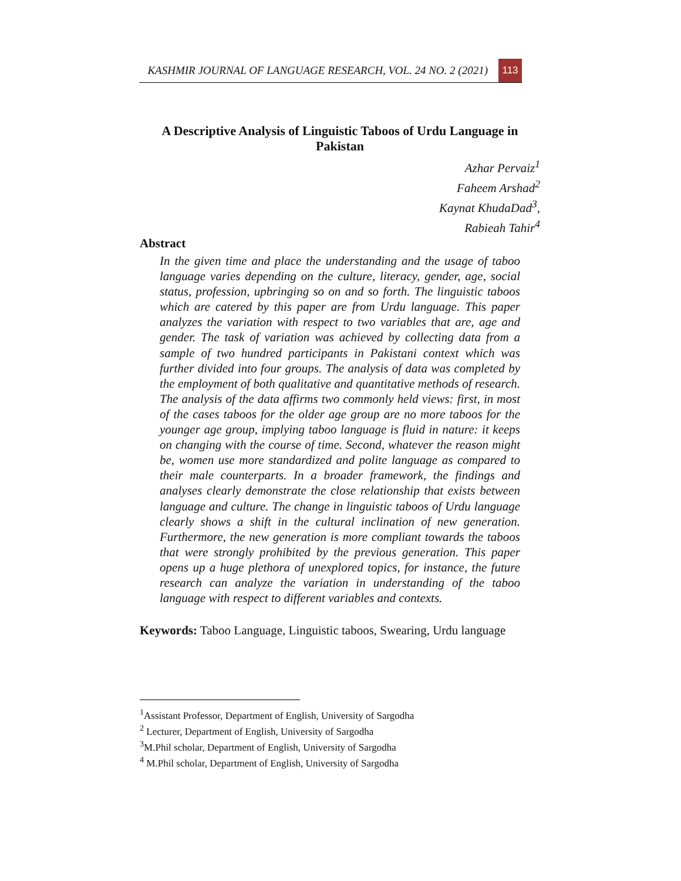KASHMIR JOURNAL OF LANGUAGE RESEARCH, VOL. 24 NO. 2 (2021) 113
A Descriptive Analysis of Linguistic Taboos of Urdu Language in Pakistan
Azhar Pervaiz<sup>1</sup>
Faheem Arshad<sup>2</sup>
Kaynat KhudaDad<sup>3</sup>,
Rabieah Tahir<sup>4</sup>
Abstract
In the given time and place the understanding and the usage of taboo language varies depending on the culture, literacy, gender, age, social status, profession, upbringing so on and so forth. The linguistic taboos which are catered by this paper are from Urdu language. This paper analyzes the variation with respect to two variables that are, age and gender. The task of variation was achieved by collecting data from a sample of two hundred participants in Pakistani context which was further divided into four groups. The analysis of data was completed by the employment of both qualitative and quantitative methods of research. The analysis of the data affirms two commonly held views: first, in most of the cases taboos for the older age group are no more taboos for the younger age group, implying taboo language is fluid in nature: it keeps on changing with the course of time. Second, whatever the reason might be, women use more standardized and polite language as compared to their male counterparts. In a broader framework, the findings and analyses clearly demonstrate the close relationship that exists between language and culture. The change in linguistic taboos of Urdu language clearly shows a shift in the cultural inclination of new generation. Furthermore, the new generation is more compliant towards the taboos that were strongly prohibited by the previous generation. This paper opens up a huge plethora of unexplored topics, for instance, the future research can analyze the variation in understanding of the taboo language with respect to different variables and contexts.
Keywords: Taboo Language, Linguistic taboos, Swearing, Urdu language
<sup>1</sup> Assistant Professor, Department of English, University of Sargodha
<sup>2</sup> Lecturer, Department of English, University of Sargodha
<sup>3</sup> M.Phil scholar, Department of English, University of Sargodha
<sup>4</sup> M.Phil scholar, Department of English, University of Sargodha